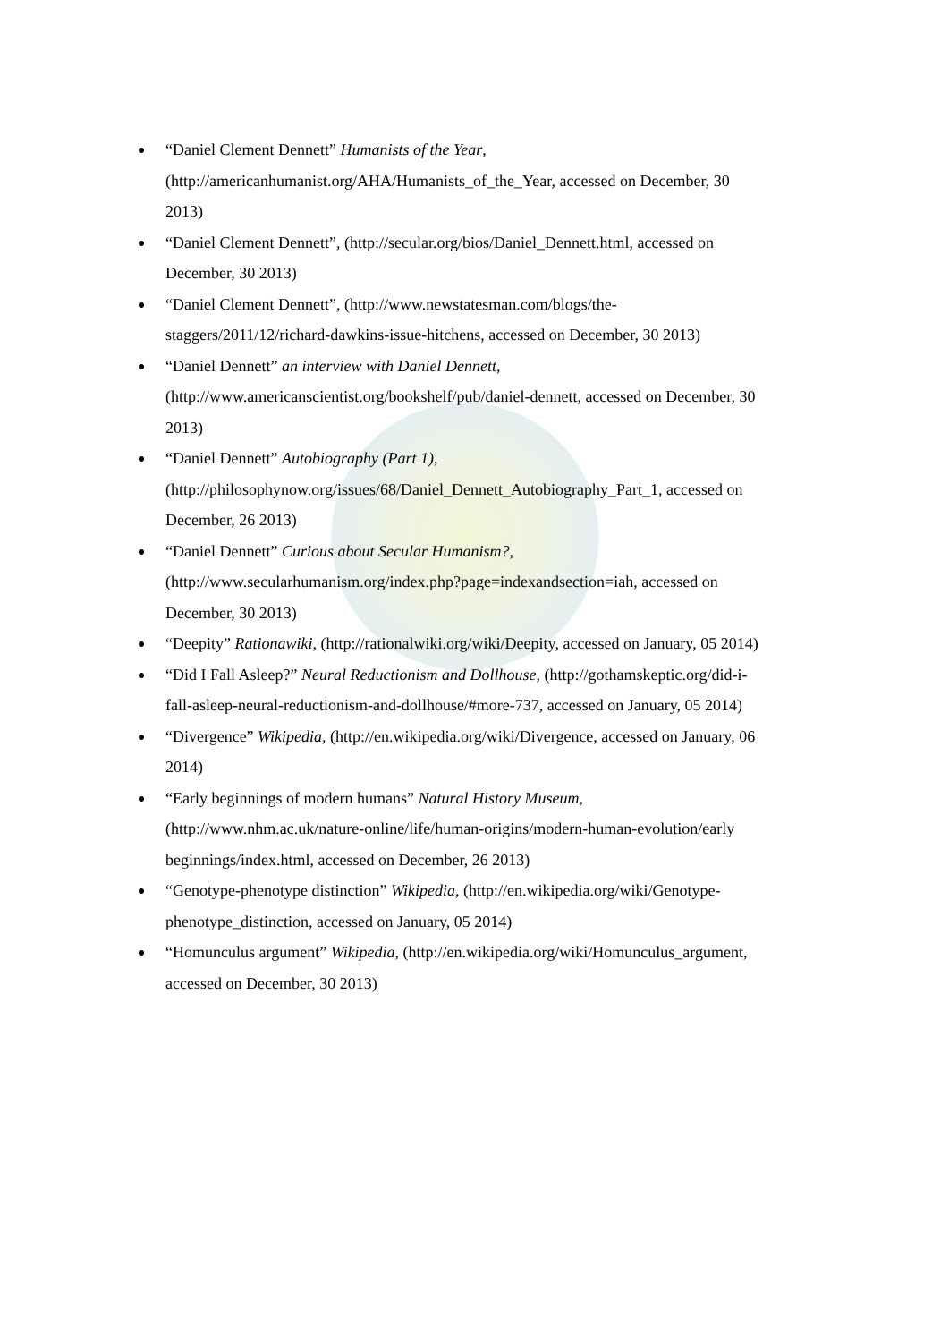“Daniel Clement Dennett” Humanists of the Year, (http://americanhumanist.org/AHA/Humanists_of_the_Year, accessed on December, 30 2013)
“Daniel Clement Dennett”, (http://secular.org/bios/Daniel_Dennett.html, accessed on December, 30 2013)
“Daniel Clement Dennett”, (http://www.newstatesman.com/blogs/the-staggers/2011/12/richard-dawkins-issue-hitchens, accessed on December, 30 2013)
“Daniel Dennett” an interview with Daniel Dennett, (http://www.americanscientist.org/bookshelf/pub/daniel-dennett, accessed on December, 30 2013)
“Daniel Dennett” Autobiography (Part 1), (http://philosophynow.org/issues/68/Daniel_Dennett_Autobiography_Part_1, accessed on December, 26 2013)
“Daniel Dennett” Curious about Secular Humanism?, (http://www.secularhumanism.org/index.php?page=indexandsection=iah, accessed on December, 30 2013)
“Deepity” Rationawiki, (http://rationalwiki.org/wiki/Deepity, accessed on January, 05 2014)
“Did I Fall Asleep?” Neural Reductionism and Dollhouse, (http://gothamskeptic.org/did-i-fall-asleep-neural-reductionism-and-dollhouse/#more-737, accessed on January, 05 2014)
“Divergence” Wikipedia, (http://en.wikipedia.org/wiki/Divergence, accessed on January, 06 2014)
“Early beginnings of modern humans” Natural History Museum, (http://www.nhm.ac.uk/nature-online/life/human-origins/modern-human-evolution/early beginnings/index.html, accessed on December, 26 2013)
“Genotype-phenotype distinction” Wikipedia, (http://en.wikipedia.org/wiki/Genotype-phenotype_distinction, accessed on January, 05 2014)
“Homunculus argument” Wikipedia, (http://en.wikipedia.org/wiki/Homunculus_argument, accessed on December, 30 2013)